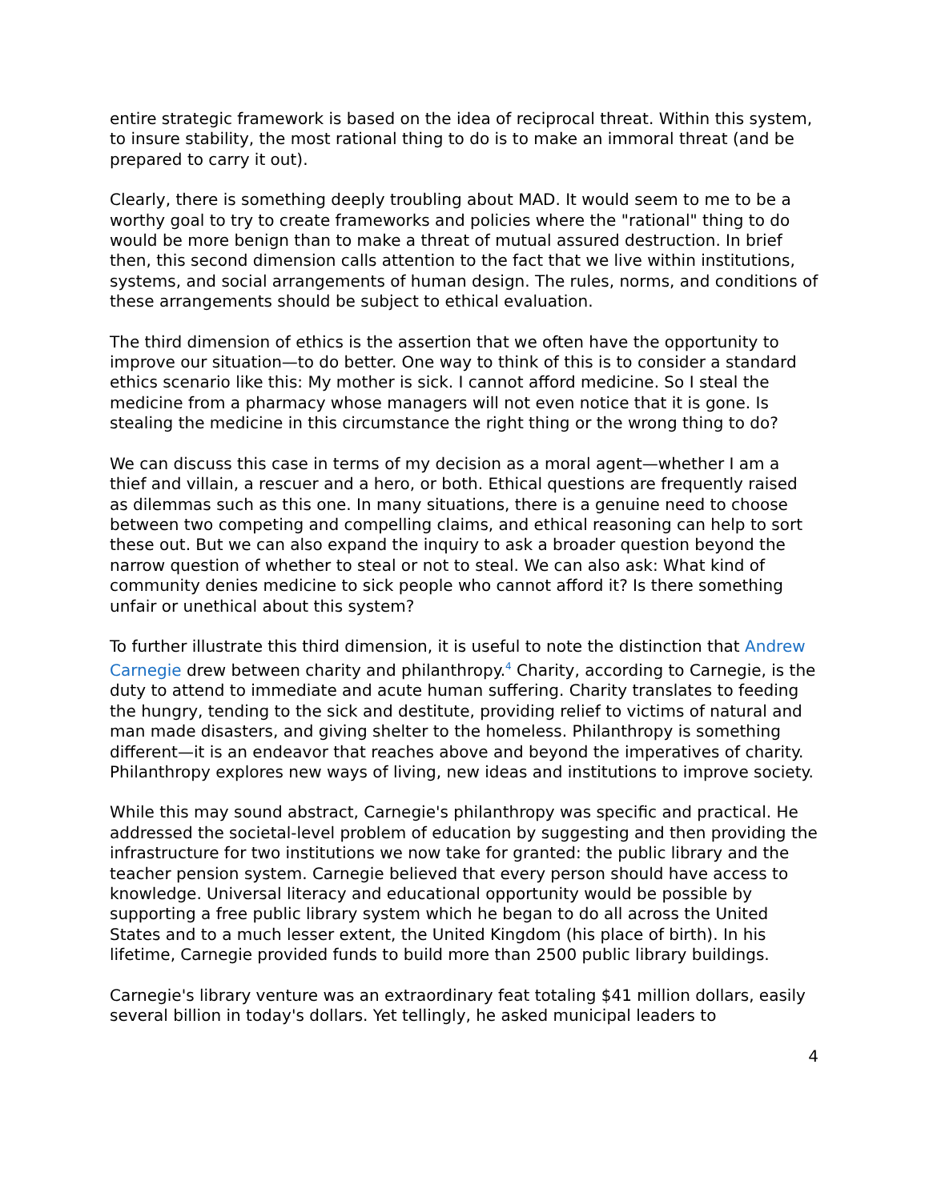entire strategic framework is based on the idea of reciprocal threat. Within this system, to insure stability, the most rational thing to do is to make an immoral threat (and be prepared to carry it out).
Clearly, there is something deeply troubling about MAD. It would seem to me to be a worthy goal to try to create frameworks and policies where the "rational" thing to do would be more benign than to make a threat of mutual assured destruction. In brief then, this second dimension calls attention to the fact that we live within institutions, systems, and social arrangements of human design. The rules, norms, and conditions of these arrangements should be subject to ethical evaluation.
The third dimension of ethics is the assertion that we often have the opportunity to improve our situation—to do better. One way to think of this is to consider a standard ethics scenario like this: My mother is sick. I cannot afford medicine. So I steal the medicine from a pharmacy whose managers will not even notice that it is gone. Is stealing the medicine in this circumstance the right thing or the wrong thing to do?
We can discuss this case in terms of my decision as a moral agent—whether I am a thief and villain, a rescuer and a hero, or both. Ethical questions are frequently raised as dilemmas such as this one. In many situations, there is a genuine need to choose between two competing and compelling claims, and ethical reasoning can help to sort these out. But we can also expand the inquiry to ask a broader question beyond the narrow question of whether to steal or not to steal. We can also ask: What kind of community denies medicine to sick people who cannot afford it? Is there something unfair or unethical about this system?
To further illustrate this third dimension, it is useful to note the distinction that Andrew Carnegie drew between charity and philanthropy.<sup>4</sup> Charity, according to Carnegie, is the duty to attend to immediate and acute human suffering. Charity translates to feeding the hungry, tending to the sick and destitute, providing relief to victims of natural and man made disasters, and giving shelter to the homeless. Philanthropy is something different—it is an endeavor that reaches above and beyond the imperatives of charity. Philanthropy explores new ways of living, new ideas and institutions to improve society.
While this may sound abstract, Carnegie's philanthropy was specific and practical. He addressed the societal-level problem of education by suggesting and then providing the infrastructure for two institutions we now take for granted: the public library and the teacher pension system. Carnegie believed that every person should have access to knowledge. Universal literacy and educational opportunity would be possible by supporting a free public library system which he began to do all across the United States and to a much lesser extent, the United Kingdom (his place of birth). In his lifetime, Carnegie provided funds to build more than 2500 public library buildings.
Carnegie's library venture was an extraordinary feat totaling $41 million dollars, easily several billion in today's dollars. Yet tellingly, he asked municipal leaders to
4